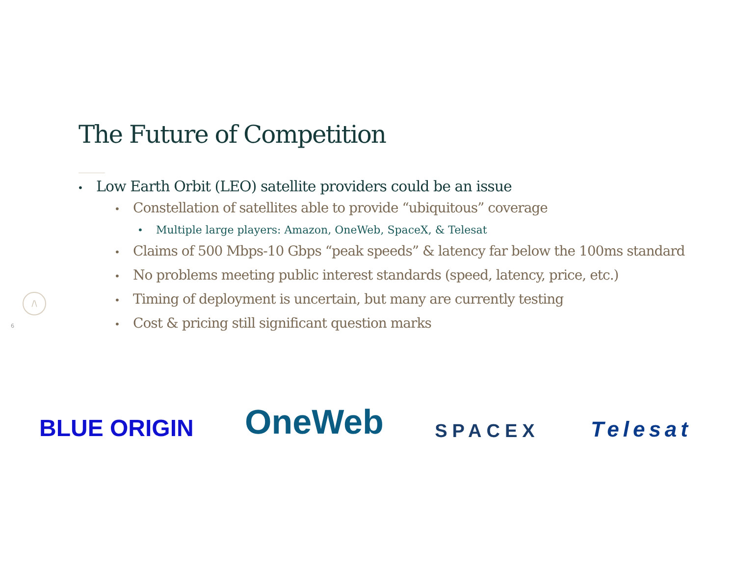The Future of Competition
• Low Earth Orbit (LEO) satellite providers could be an issue
• Constellation of satellites able to provide “ubiquitous” coverage
• Multiple large players: Amazon, OneWeb, SpaceX, & Telesat
• Claims of 500 Mbps-10 Gbps “peak speeds” & latency far below the 100ms standard
• No problems meeting public interest standards (speed, latency, price, etc.)
• Timing of deployment is uncertain, but many are currently testing
• Cost & pricing still significant question marks
/\
6
BLUE ORIGIN OneWeb SPACEX Telesat